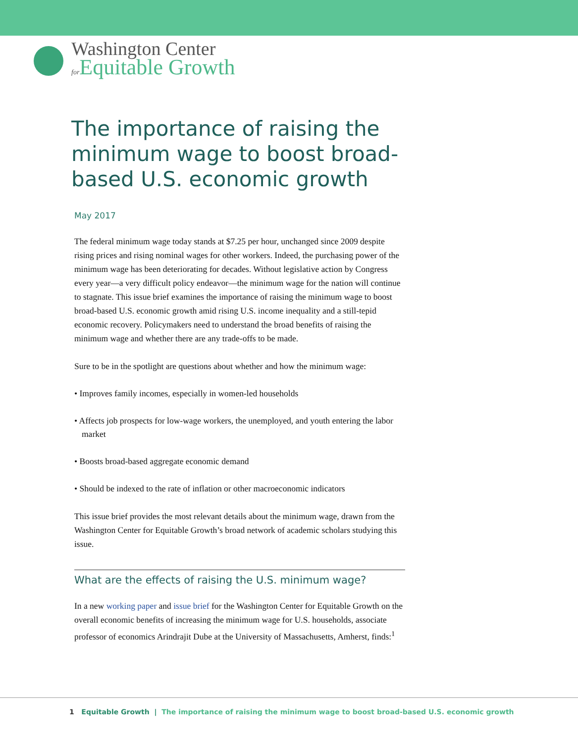Washington Center
for Equitable Growth
The importance of raising the minimum wage to boost broad-based U.S. economic growth
May 2017
The federal minimum wage today stands at $7.25 per hour, unchanged since 2009 despite rising prices and rising nominal wages for other workers. Indeed, the purchasing power of the minimum wage has been deteriorating for decades. Without legislative action by Congress every year—a very difficult policy endeavor—the minimum wage for the nation will continue to stagnate. This issue brief examines the importance of raising the minimum wage to boost broad-based U.S. economic growth amid rising U.S. income inequality and a still-tepid economic recovery. Policymakers need to understand the broad benefits of raising the minimum wage and whether there are any trade-offs to be made.
Sure to be in the spotlight are questions about whether and how the minimum wage:
• Improves family incomes, especially in women-led households
• Affects job prospects for low-wage workers, the unemployed, and youth entering the labor market
• Boosts broad-based aggregate economic demand
• Should be indexed to the rate of inflation or other macroeconomic indicators
This issue brief provides the most relevant details about the minimum wage, drawn from the Washington Center for Equitable Growth’s broad network of academic scholars studying this issue.
What are the effects of raising the U.S. minimum wage?
In a new working paper and issue brief for the Washington Center for Equitable Growth on the overall economic benefits of increasing the minimum wage for U.S. households, associate professor of economics Arindrajit Dube at the University of Massachusetts, Amherst, finds:<sup>1</sup>
1 Equitable Growth | The importance of raising the minimum wage to boost broad-based U.S. economic growth